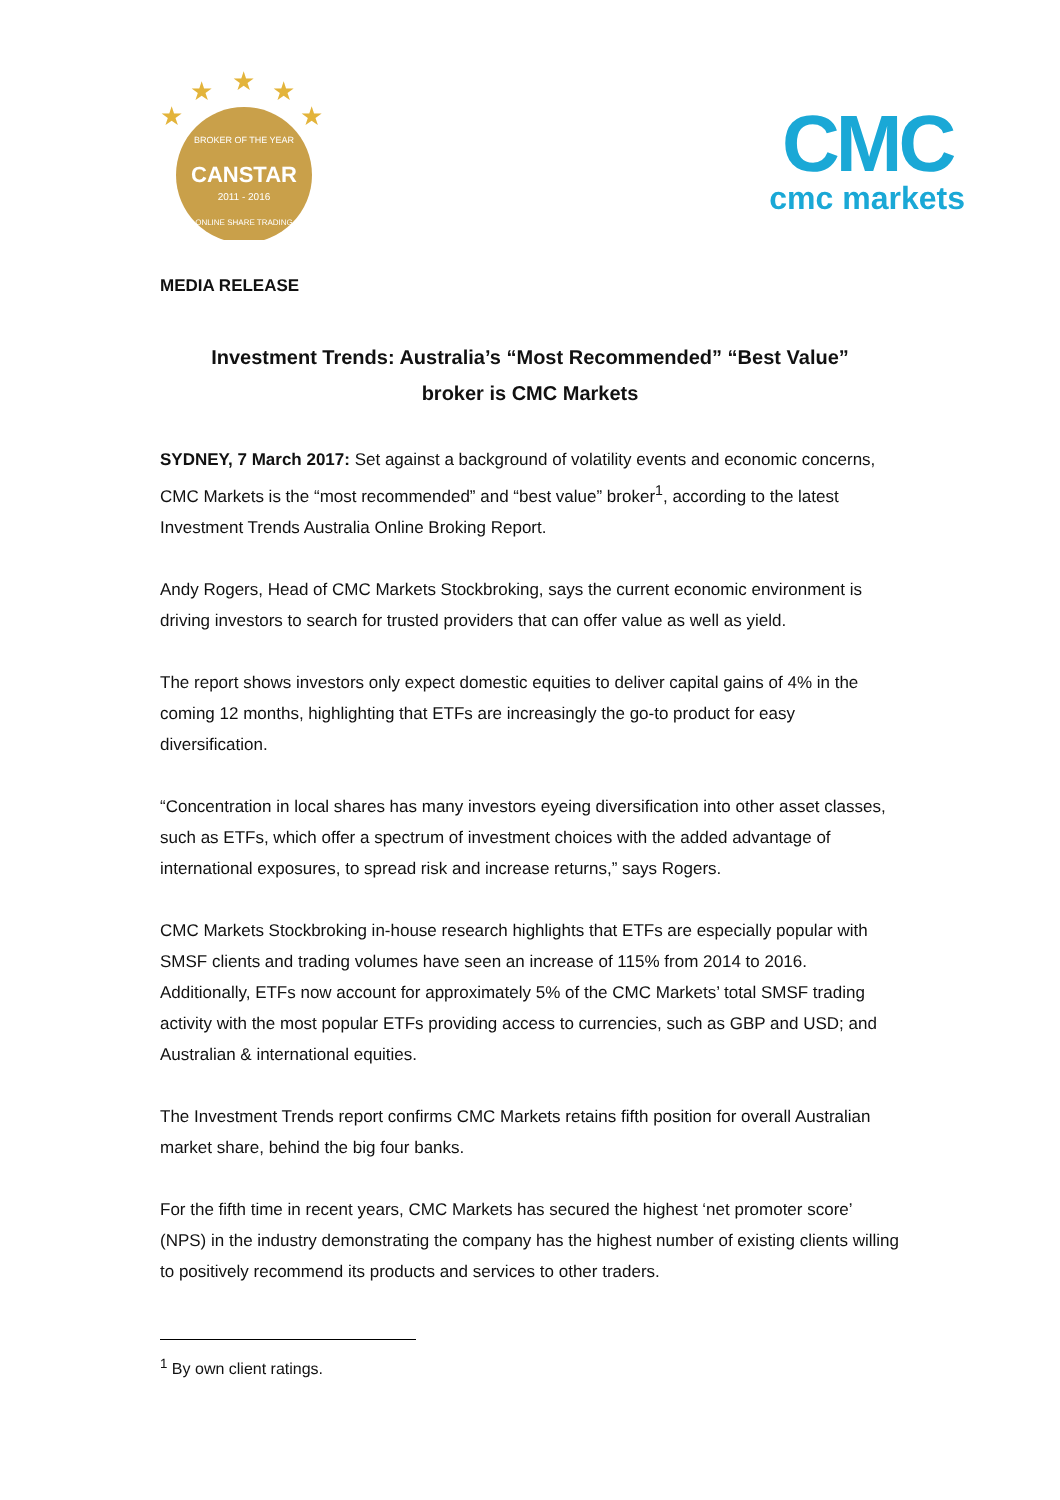★
★
★
★
★
CANSTAR
2011 - 2016
BROKER OF THE YEAR
ONLINE SHARE TRADING
CMC
cmc markets
MEDIA RELEASE
Investment Trends: Australia’s “Most Recommended” “Best Value”
broker is CMC Markets
SYDNEY, 7 March 2017: Set against a background of volatility events and economic concerns, CMC Markets is the “most recommended” and “best value” broker<sup>1</sup>, according to the latest Investment Trends Australia Online Broking Report.
Andy Rogers, Head of CMC Markets Stockbroking, says the current economic environment is driving investors to search for trusted providers that can offer value as well as yield.
The report shows investors only expect domestic equities to deliver capital gains of 4% in the coming 12 months, highlighting that ETFs are increasingly the go-to product for easy diversification.
“Concentration in local shares has many investors eyeing diversification into other asset classes, such as ETFs, which offer a spectrum of investment choices with the added advantage of international exposures, to spread risk and increase returns,” says Rogers.
CMC Markets Stockbroking in-house research highlights that ETFs are especially popular with SMSF clients and trading volumes have seen an increase of 115% from 2014 to 2016. Additionally, ETFs now account for approximately 5% of the CMC Markets’ total SMSF trading activity with the most popular ETFs providing access to currencies, such as GBP and USD; and Australian & international equities.
The Investment Trends report confirms CMC Markets retains fifth position for overall Australian market share, behind the big four banks.
For the fifth time in recent years, CMC Markets has secured the highest ‘net promoter score’ (NPS) in the industry demonstrating the company has the highest number of existing clients willing to positively recommend its products and services to other traders.
<sup>1</sup> By own client ratings.